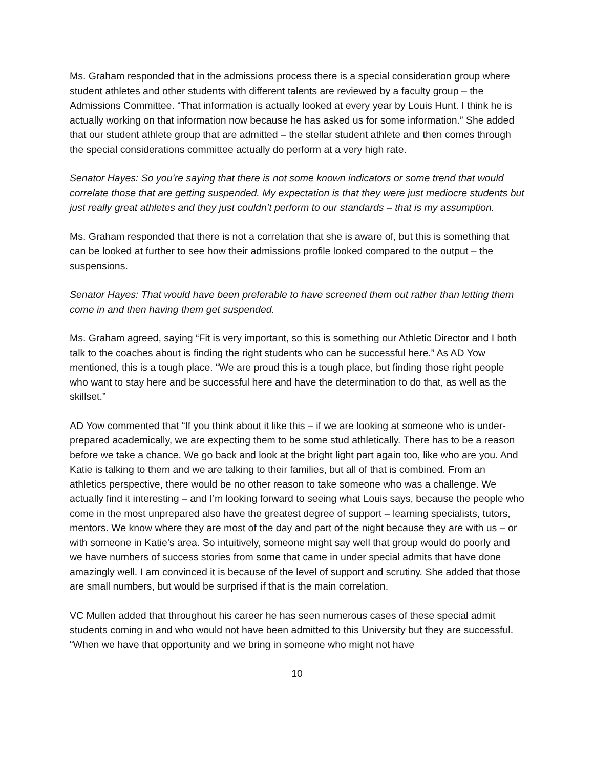Ms. Graham responded that in the admissions process there is a special consideration group where student athletes and other students with different talents are reviewed by a faculty group – the Admissions Committee. “That information is actually looked at every year by Louis Hunt. I think he is actually working on that information now because he has asked us for some information.” She added that our student athlete group that are admitted – the stellar student athlete and then comes through the special considerations committee actually do perform at a very high rate.
Senator Hayes: So you’re saying that there is not some known indicators or some trend that would correlate those that are getting suspended. My expectation is that they were just mediocre students but just really great athletes and they just couldn’t perform to our standards – that is my assumption.
Ms. Graham responded that there is not a correlation that she is aware of, but this is something that can be looked at further to see how their admissions profile looked compared to the output – the suspensions.
Senator Hayes: That would have been preferable to have screened them out rather than letting them come in and then having them get suspended.
Ms. Graham agreed, saying “Fit is very important, so this is something our Athletic Director and I both talk to the coaches about is finding the right students who can be successful here.” As AD Yow mentioned, this is a tough place. “We are proud this is a tough place, but finding those right people who want to stay here and be successful here and have the determination to do that, as well as the skillset.”
AD Yow commented that “If you think about it like this – if we are looking at someone who is under-prepared academically, we are expecting them to be some stud athletically. There has to be a reason before we take a chance. We go back and look at the bright light part again too, like who are you. And Katie is talking to them and we are talking to their families, but all of that is combined. From an athletics perspective, there would be no other reason to take someone who was a challenge. We actually find it interesting – and I’m looking forward to seeing what Louis says, because the people who come in the most unprepared also have the greatest degree of support – learning specialists, tutors, mentors. We know where they are most of the day and part of the night because they are with us – or with someone in Katie’s area. So intuitively, someone might say well that group would do poorly and we have numbers of success stories from some that came in under special admits that have done amazingly well. I am convinced it is because of the level of support and scrutiny. She added that those are small numbers, but would be surprised if that is the main correlation.
VC Mullen added that throughout his career he has seen numerous cases of these special admit students coming in and who would not have been admitted to this University but they are successful. “When we have that opportunity and we bring in someone who might not have
10